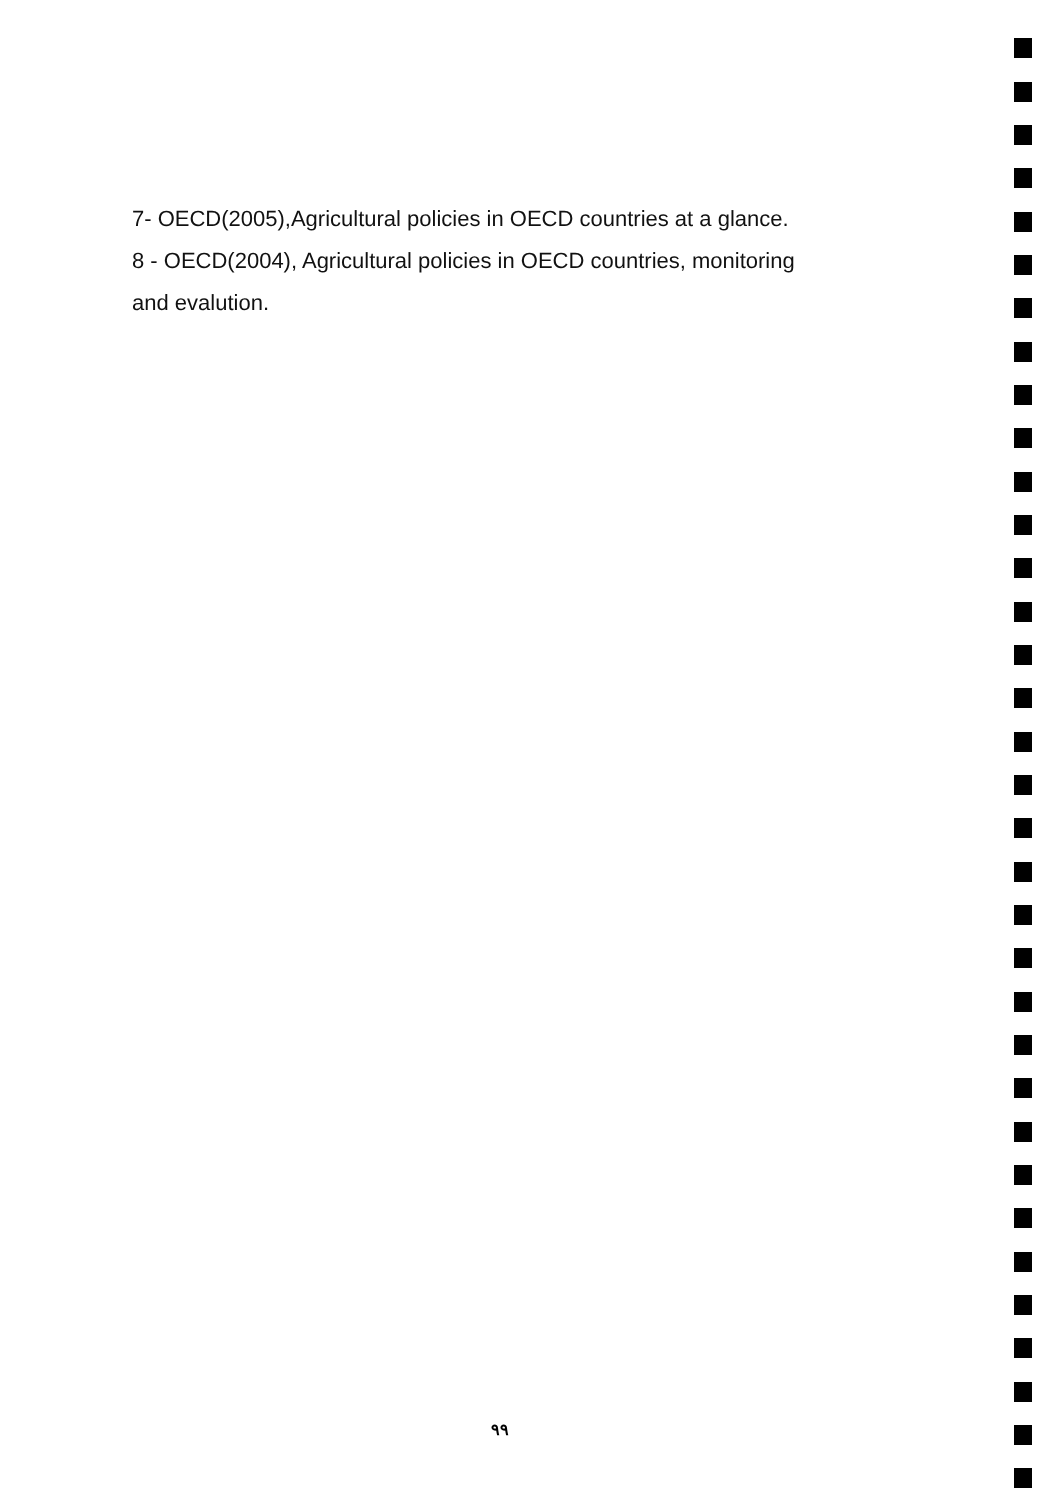7- OECD(2005),Agricultural policies in OECD countries at a glance.
8 - OECD(2004), Agricultural policies in OECD countries, monitoring and evalution.
٩٩